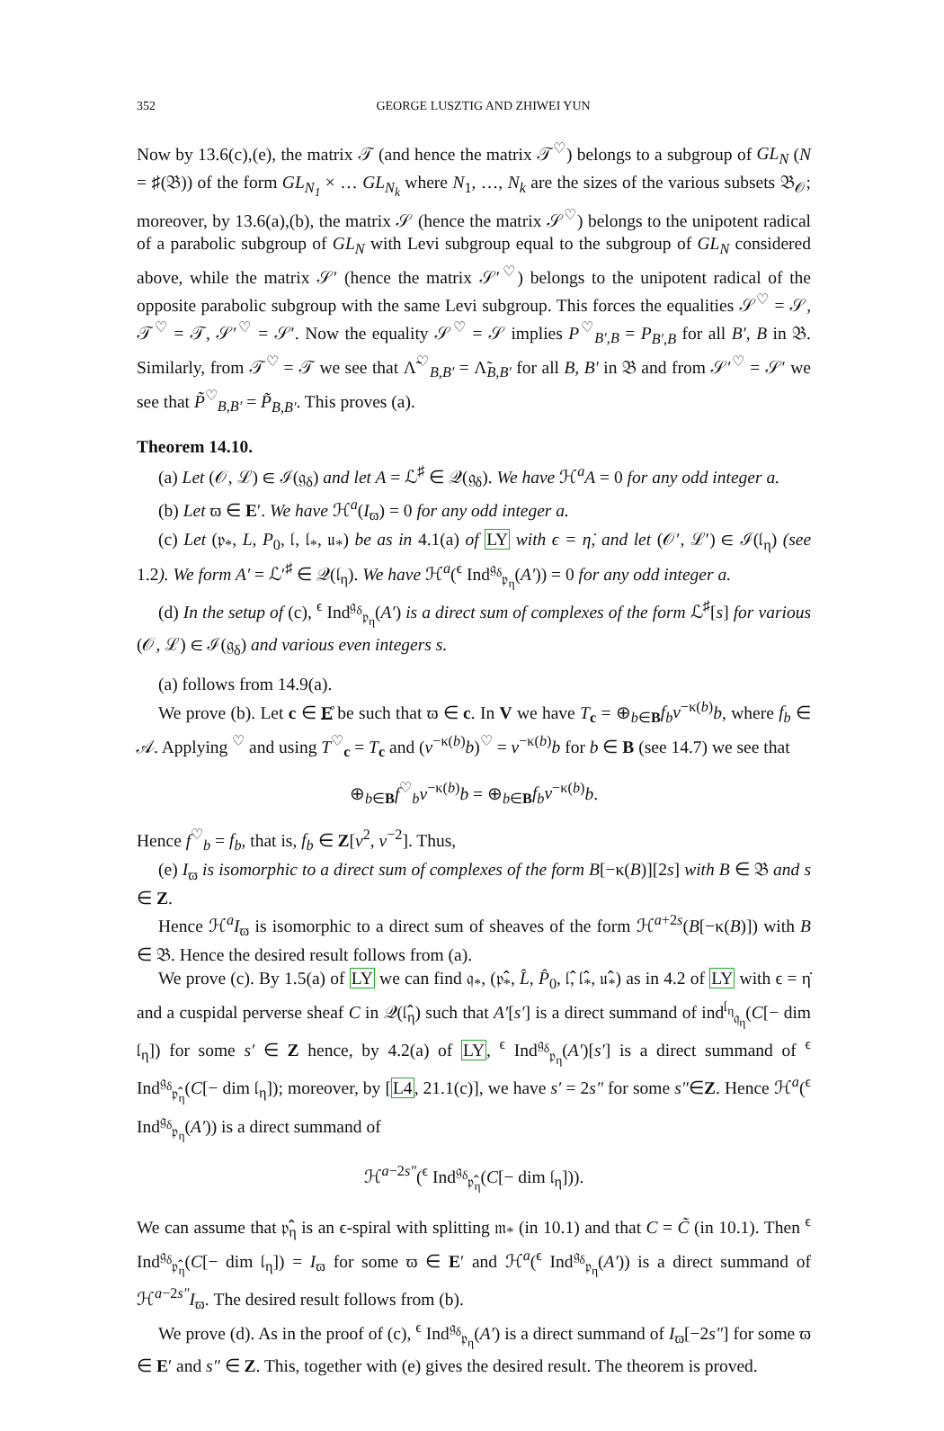352 GEORGE LUSZTIG AND ZHIWEI YUN
Now by 13.6(c),(e), the matrix 𝒯 (and hence the matrix 𝒯<sup>♡</sup>) belongs to a subgroup of GL<sub>N</sub> (N = ♯(𝔅)) of the form GL<sub>N<sub>1</sub></sub> × … GL<sub>N<sub>k</sub></sub> where N<sub>1</sub>, …, N<sub>k</sub> are the sizes of the various subsets 𝔅<sub>𝒪</sub>; moreover, by 13.6(a),(b), the matrix 𝒮 (hence the matrix 𝒮<sup>♡</sup>) belongs to the unipotent radical of a parabolic subgroup of GL<sub>N</sub> with Levi subgroup equal to the subgroup of GL<sub>N</sub> considered above, while the matrix 𝒮′ (hence the matrix 𝒮′<sup>♡</sup>) belongs to the unipotent radical of the opposite parabolic subgroup with the same Levi subgroup. This forces the equalities 𝒮<sup>♡</sup> = 𝒮, 𝒯<sup>♡</sup> = 𝒯, 𝒮′<sup>♡</sup> = 𝒮′. Now the equality 𝒮<sup>♡</sup> = 𝒮 implies P<sup>♡</sup><sub>B′,B</sub> = P<sub>B′,B</sub> for all B′, B in 𝔅. Similarly, from 𝒯<sup>♡</sup> = 𝒯 we see that Λ̃<sup>♡</sup><sub>B,B′</sub> = Λ̃<sub>B,B′</sub> for all B, B′ in 𝔅 and from 𝒮′<sup>♡</sup> = 𝒮′ we see that P̃<sup>♡</sup><sub>B,B′</sub> = P̃<sub>B,B′</sub>. This proves (a).
Theorem 14.10.
(a) Let (𝒪, ℒ) ∈ ℐ(𝔤<sub>δ</sub>) and let A = ℒ<sup>♯</sup> ∈ 𝒬(𝔤<sub>δ</sub>). We have ℋ<sup>a</sup>A = 0 for any odd integer a.
(b) Let ϖ ∈ E′. We have ℋ<sup>a</sup>(I<sub>ϖ</sub>) = 0 for any odd integer a.
(c) Let (𝔭<sub>*</sub>, L, P<sub>0</sub>, 𝔩, 𝔩<sub>*</sub>, 𝔲<sub>*</sub>) be as in 4.1(a) of LY with ϵ = η̇, and let (𝒪′, ℒ′) ∈ ℐ(𝔩<sub>η</sub>) (see 1.2). We form A′ = ℒ′<sup>♯</sup> ∈ 𝒬(𝔩<sub>η</sub>). We have ℋ<sup>a</sup>(<sup>ϵ</sup> Ind<sup>𝔤<sub>δ</sub></sup><sub>𝔭<sub>η</sub></sub>(A′)) = 0 for any odd integer a.
(d) In the setup of (c), <sup>ϵ</sup> Ind<sup>𝔤<sub>δ</sub></sup><sub>𝔭<sub>η</sub></sub>(A′) is a direct sum of complexes of the form ℒ<sup>♯</sup>[s] for various (𝒪, ℒ) ∈ ℐ(𝔤<sub>δ</sub>) and various even integers s.
(a) follows from 14.9(a).
We prove (b). Let c ∈ E̊ be such that ϖ ∈ c. In V we have T<sub>c</sub> = ⊕<sub>b∈B</sub>f<sub>b</sub>v<sup>−κ(b)</sup>b, where f<sub>b</sub> ∈ 𝒜. Applying <sup>♡</sup> and using T<sup>♡</sup><sub>c</sub> = T<sub>c</sub> and (v<sup>−κ(b)</sup>b)<sup>♡</sup> = v<sup>−κ(b)</sup>b for b ∈ B (see 14.7) we see that
⊕<sub>b∈B</sub>f<sup>♡</sup><sub>b</sub>v<sup>−κ(b)</sup>b = ⊕<sub>b∈B</sub>f<sub>b</sub>v<sup>−κ(b)</sup>b.
Hence f<sup>♡</sup><sub>b</sub> = f<sub>b</sub>, that is, f<sub>b</sub> ∈ Z[v<sup>2</sup>, v<sup>−2</sup>]. Thus,
(e) I<sub>ϖ</sub> is isomorphic to a direct sum of complexes of the form B[−κ(B)][2s] with B ∈ 𝔅 and s ∈ Z.
Hence ℋ<sup>a</sup>I<sub>ϖ</sub> is isomorphic to a direct sum of sheaves of the form ℋ<sup>a+2s</sup>(B[−κ(B)]) with B ∈ 𝔅. Hence the desired result follows from (a).
We prove (c). By 1.5(a) of LY we can find 𝔮<sub>*</sub>, (𝔭̂<sub>*</sub>, L̂, P̂<sub>0</sub>, 𝔩̂, 𝔩̂<sub>*</sub>, 𝔲̂<sub>*</sub>) as in 4.2 of LY with ϵ = η̇ and a cuspidal perverse sheaf C in 𝒬(𝔩̂<sub>η</sub>) such that A′[s′] is a direct summand of ind<sup>𝔩<sub>η</sub></sup><sub>𝔮<sub>η</sub></sub>(C[− dim 𝔩<sub>η</sub>]) for some s′ ∈ Z hence, by 4.2(a) of LY, <sup>ϵ</sup> Ind<sup>𝔤<sub>δ</sub></sup><sub>𝔭<sub>η</sub></sub>(A′)[s′] is a direct summand of <sup>ϵ</sup> Ind<sup>𝔤<sub>δ</sub></sup><sub>𝔭̂<sub>η</sub></sub>(C[− dim 𝔩<sub>η</sub>]); moreover, by [L4, 21.1(c)], we have s′ = 2s″ for some s″∈Z. Hence ℋ<sup>a</sup>(<sup>ϵ</sup> Ind<sup>𝔤<sub>δ</sub></sup><sub>𝔭<sub>η</sub></sub>(A′)) is a direct summand of
ℋ<sup>a−2s″</sup>(<sup>ϵ</sup> Ind<sup>𝔤<sub>δ</sub></sup><sub>𝔭̂<sub>η</sub></sub>(C[− dim 𝔩<sub>η</sub>])).
We can assume that 𝔭̂<sub>η</sub> is an ϵ-spiral with splitting 𝔪<sub>*</sub> (in 10.1) and that C = C̃ (in 10.1). Then <sup>ϵ</sup> Ind<sup>𝔤<sub>δ</sub></sup><sub>𝔭̂<sub>η</sub></sub>(C[− dim 𝔩<sub>η</sub>]) = I<sub>ϖ</sub> for some ϖ ∈ E′ and ℋ<sup>a</sup>(<sup>ϵ</sup> Ind<sup>𝔤<sub>δ</sub></sup><sub>𝔭<sub>η</sub></sub>(A′)) is a direct summand of ℋ<sup>a−2s″</sup>I<sub>ϖ</sub>. The desired result follows from (b).
We prove (d). As in the proof of (c), <sup>ϵ</sup> Ind<sup>𝔤<sub>δ</sub></sup><sub>𝔭<sub>η</sub></sub>(A′) is a direct summand of I<sub>ϖ</sub>[−2s″] for some ϖ ∈ E′ and s″ ∈ Z. This, together with (e) gives the desired result. The theorem is proved.